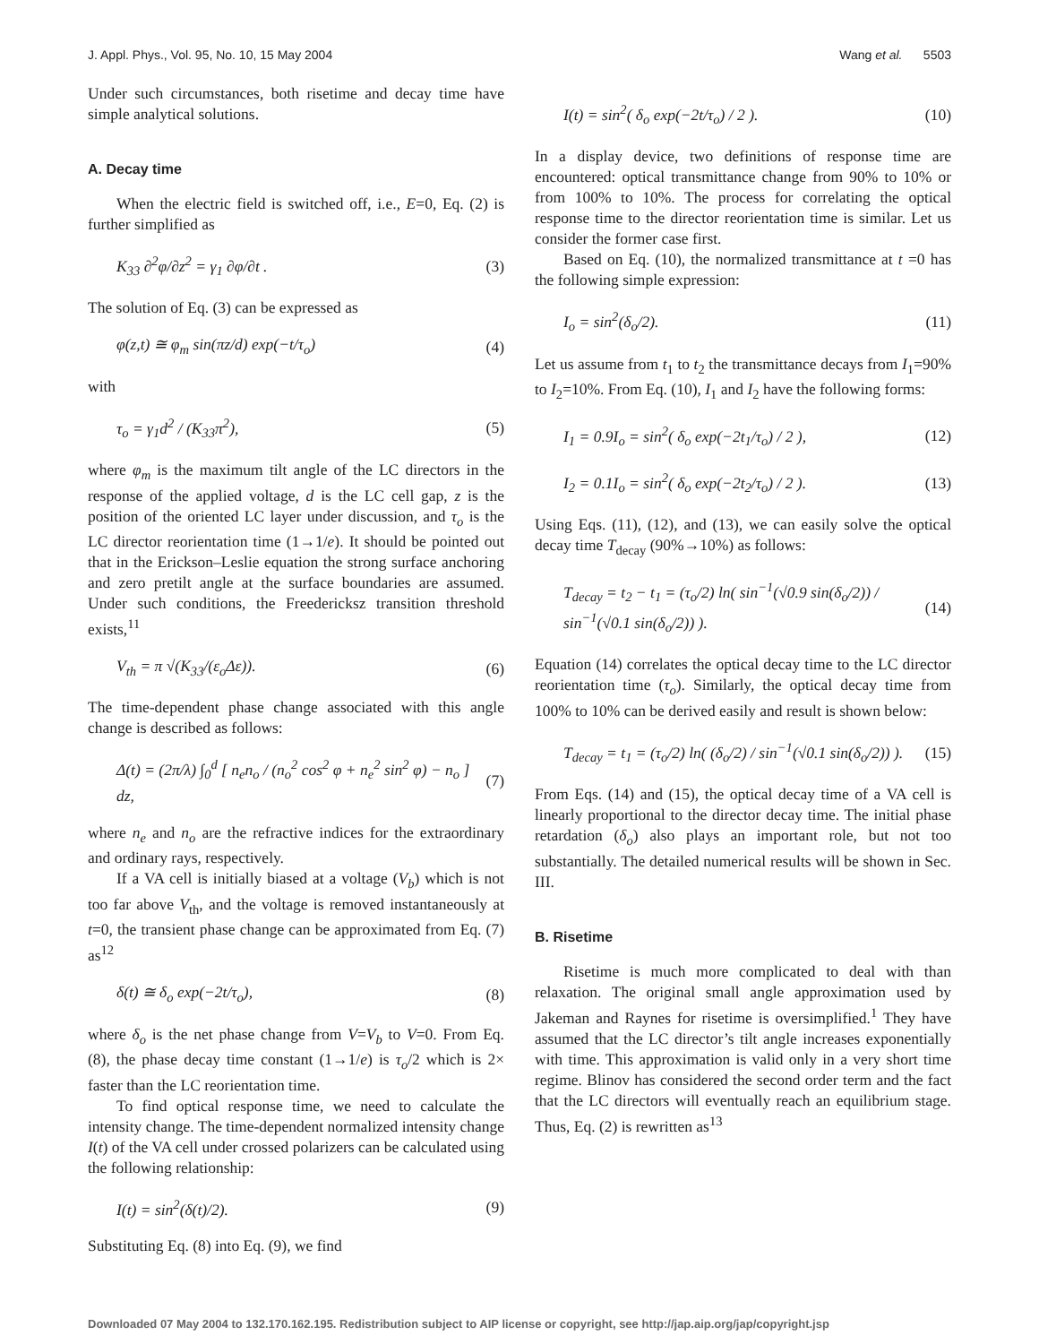J. Appl. Phys., Vol. 95, No. 10, 15 May 2004 Wang et al. 5503
Under such circumstances, both risetime and decay time have simple analytical solutions.
A. Decay time
When the electric field is switched off, i.e., E=0, Eq. (2) is further simplified as
K<sub>33</sub> ∂<sup>2</sup>φ/∂z<sup>2</sup> = γ<sub>1</sub> ∂φ/∂t . (3)
The solution of Eq. (3) can be expressed as
φ(z,t) ≅ φ<sub>m</sub> sin(πz/d) exp(−t/τ<sub>o</sub>) (4)
with
τ<sub>o</sub> = γ<sub>1</sub>d<sup>2</sup> / (K<sub>33</sub>π<sup>2</sup>), (5)
where φ<sub>m</sub> is the maximum tilt angle of the LC directors in the response of the applied voltage, d is the LC cell gap, z is the position of the oriented LC layer under discussion, and τ<sub>o</sub> is the LC director reorientation time (1→1/e). It should be pointed out that in the Erickson–Leslie equation the strong surface anchoring and zero pretilt angle at the surface boundaries are assumed. Under such conditions, the Freedericksz transition threshold exists,<sup>11</sup>
V<sub>th</sub> = π √(K<sub>33</sub>/(ε<sub>o</sub>Δε)). (6)
The time-dependent phase change associated with this angle change is described as follows:
Δ(t) = (2π/λ) ∫<sub>0</sub><sup>d</sup> [ n<sub>e</sub>n<sub>o</sub> / (n<sub>o</sub><sup>2</sup> cos<sup>2</sup> φ + n<sub>e</sub><sup>2</sup> sin<sup>2</sup> φ) − n<sub>o</sub> ] dz, (7)
where n<sub>e</sub> and n<sub>o</sub> are the refractive indices for the extraordinary and ordinary rays, respectively.
If a VA cell is initially biased at a voltage (V<sub>b</sub>) which is not too far above V<sub>th</sub>, and the voltage is removed instantaneously at t=0, the transient phase change can be approximated from Eq. (7) as<sup>12</sup>
δ(t) ≅ δ<sub>o</sub> exp(−2t/τ<sub>o</sub>), (8)
where δ<sub>o</sub> is the net phase change from V=V<sub>b</sub> to V=0. From Eq. (8), the phase decay time constant (1→1/e) is τ<sub>o</sub>/2 which is 2× faster than the LC reorientation time.
To find optical response time, we need to calculate the intensity change. The time-dependent normalized intensity change I(t) of the VA cell under crossed polarizers can be calculated using the following relationship:
I(t) = sin<sup>2</sup>(δ(t)/2). (9)
Substituting Eq. (8) into Eq. (9), we find
I(t) = sin<sup>2</sup>( δ<sub>o</sub> exp(−2t/τ<sub>o</sub>) / 2 ). (10)
In a display device, two definitions of response time are encountered: optical transmittance change from 90% to 10% or from 100% to 10%. The process for correlating the optical response time to the director reorientation time is similar. Let us consider the former case first.
Based on Eq. (10), the normalized transmittance at t =0 has the following simple expression:
I<sub>o</sub> = sin<sup>2</sup>(δ<sub>o</sub>/2). (11)
Let us assume from t<sub>1</sub> to t<sub>2</sub> the transmittance decays from I<sub>1</sub>=90% to I<sub>2</sub>=10%. From Eq. (10), I<sub>1</sub> and I<sub>2</sub> have the following forms:
I<sub>1</sub> = 0.9I<sub>o</sub> = sin<sup>2</sup>( δ<sub>o</sub> exp(−2t<sub>1</sub>/τ<sub>o</sub>) / 2 ), (12)
I<sub>2</sub> = 0.1I<sub>o</sub> = sin<sup>2</sup>( δ<sub>o</sub> exp(−2t<sub>2</sub>/τ<sub>o</sub>) / 2 ). (13)
Using Eqs. (11), (12), and (13), we can easily solve the optical decay time T<sub>decay</sub> (90%→10%) as follows:
T<sub>decay</sub> = t<sub>2</sub> − t<sub>1</sub> = (τ<sub>o</sub>/2) ln( sin<sup>−1</sup>(√0.9 sin(δ<sub>o</sub>/2)) / sin<sup>−1</sup>(√0.1 sin(δ<sub>o</sub>/2)) ). (14)
Equation (14) correlates the optical decay time to the LC director reorientation time (τ<sub>o</sub>). Similarly, the optical decay time from 100% to 10% can be derived easily and result is shown below:
T<sub>decay</sub> = t<sub>1</sub> = (τ<sub>o</sub>/2) ln( (δ<sub>o</sub>/2) / sin<sup>−1</sup>(√0.1 sin(δ<sub>o</sub>/2)) ). (15)
From Eqs. (14) and (15), the optical decay time of a VA cell is linearly proportional to the director decay time. The initial phase retardation (δ<sub>o</sub>) also plays an important role, but not too substantially. The detailed numerical results will be shown in Sec. III.
B. Risetime
Risetime is much more complicated to deal with than relaxation. The original small angle approximation used by Jakeman and Raynes for risetime is oversimplified.<sup>1</sup> They have assumed that the LC director’s tilt angle increases exponentially with time. This approximation is valid only in a very short time regime. Blinov has considered the second order term and the fact that the LC directors will eventually reach an equilibrium stage. Thus, Eq. (2) is rewritten as<sup>13</sup>
Downloaded 07 May 2004 to 132.170.162.195. Redistribution subject to AIP license or copyright, see http://jap.aip.org/jap/copyright.jsp